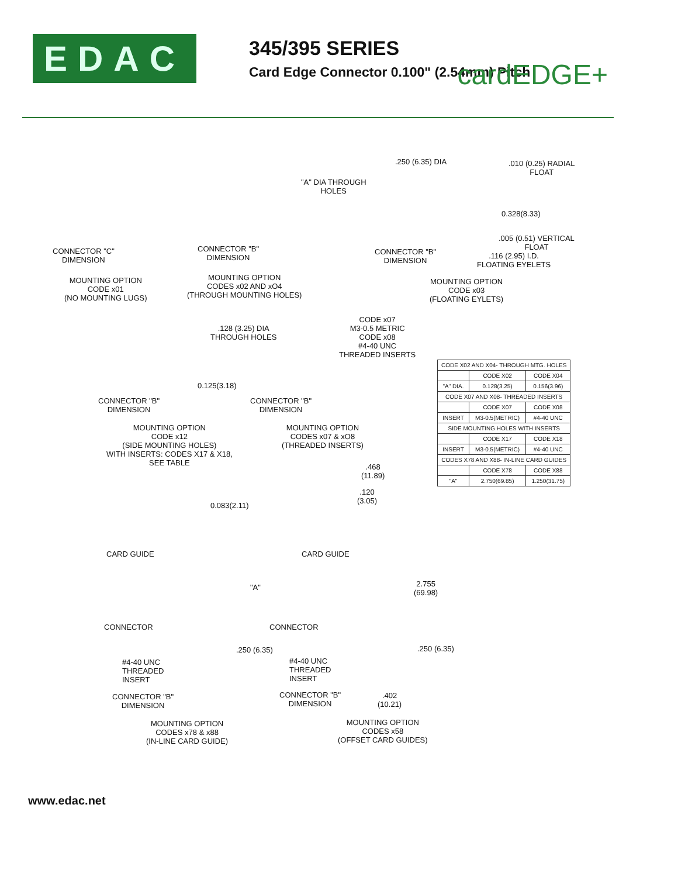EDAC
345/395 SERIES
Card Edge Connector 0.100" (2.54mm) Pitch
cardEDGE+
CONNECTOR "C"
DIMENSION
MOUNTING OPTION
CODE x01
(NO MOUNTING LUGS)
"A" DIA THROUGH
HOLES
CONNECTOR "B"
DIMENSION
MOUNTING OPTION
CODES x02 AND xO4
(THROUGH MOUNTING HOLES)
.250 (6.35) DIA
.010 (0.25) RADIAL
FLOAT
0.328(8.33)
.005 (0.51) VERTICAL
FLOAT
CONNECTOR "B"
DIMENSION
.116 (2.95) I.D.
FLOATING EYELETS
MOUNTING OPTION
CODE x03
(FLOATING EYLETS)
.128 (3.25) DIA
THROUGH HOLES
CODE x07
M3-0.5 METRIC
CODE x08
#4-40 UNC
THREADED INSERTS
0.125(3.18)
CONNECTOR "B"
DIMENSION
CONNECTOR "B"
DIMENSION
MOUNTING OPTION
CODE x12
(SIDE MOUNTING HOLES)
WITH INSERTS: CODES X17 & X18,
SEE TABLE
MOUNTING OPTION
CODES x07 & xO8
(THREADED INSERTS)
.468
(11.89)
.120
(3.05)
0.083(2.11)
CARD GUIDE CARD GUIDE
"A"
2.755
(69.98)
CONNECTOR CONNECTOR
.250 (6.35) .250 (6.35)
#4-40 UNC
THREADED
INSERT
#4-40 UNC
THREADED
INSERT
CONNECTOR "B"
DIMENSION
CONNECTOR "B"
DIMENSION
.402
(10.21)
MOUNTING OPTION
CODES x78 & x88
(IN-LINE CARD GUIDE)
MOUNTING OPTION
CODES x58
(OFFSET CARD GUIDES)
| CODE X02 AND X04- THROUGH MTG. HOLES | | |
| | CODE X02 | CODE X04 |
| "A" DIA. | 0.128(3.25) | 0.156(3.96) |
| CODE X07 AND X08- THREADED INSERTS | | |
| | CODE X07 | CODE X08 |
| INSERT | M3-0.5(METRIC) | #4-40 UNC |
| SIDE MOUNTING HOLES WITH INSERTS | | |
| | CODE X17 | CODE X18 |
| INSERT | M3-0.5(METRIC) | #4-40 UNC |
| CODES X78 AND X88- IN-LINE CARD GUIDES | | |
| | CODE X78 | CODE X88 |
| "A" | 2.750(69.85) | 1.250(31.75) |
www.edac.net